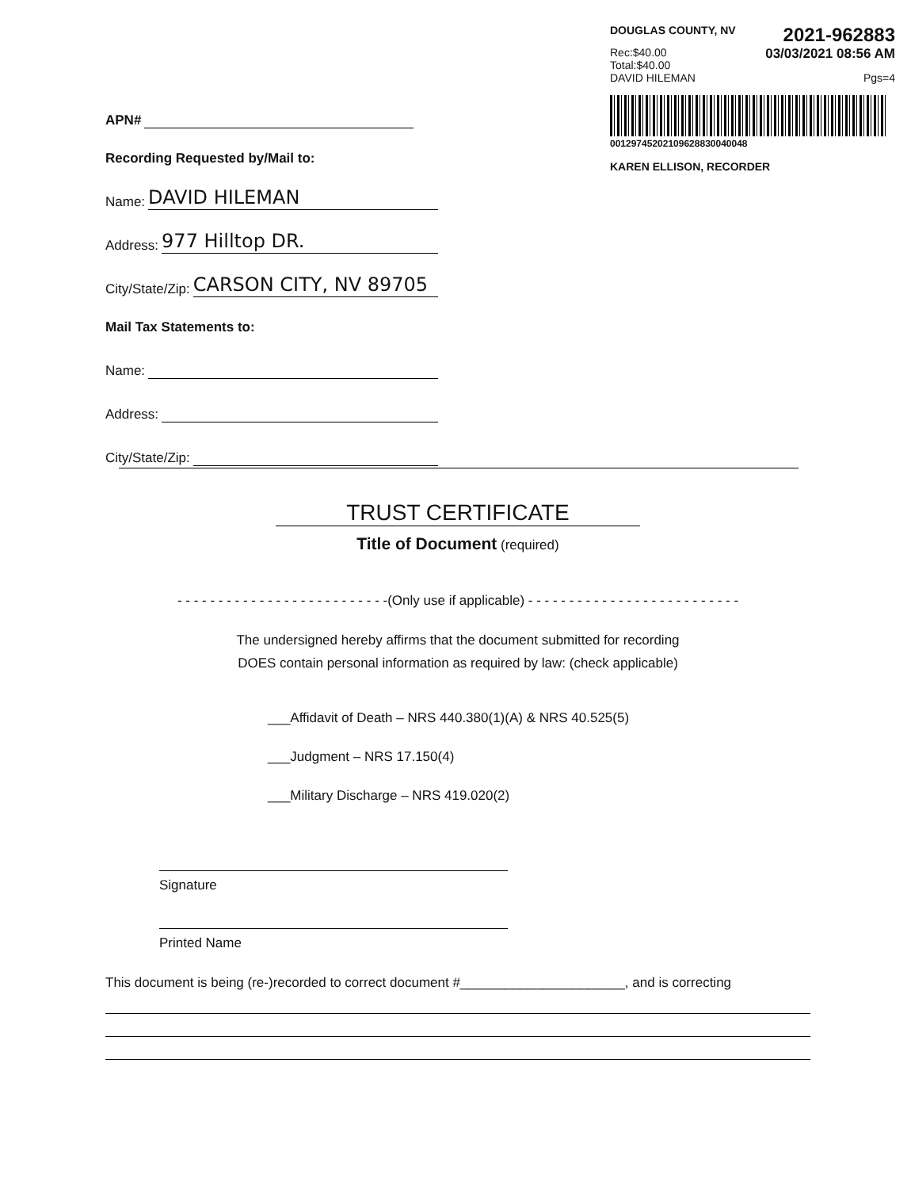DOUGLAS COUNTY, NV 2021-962883
Rec:$40.00
Total:$40.00 03/03/2021 08:56 AM
DAVID HILEMAN Pgs=4
00129745202109628830040048
KAREN ELLISON, RECORDER
APN#
Recording Requested by/Mail to:
Name: DAVID HILEMAN
Address: 977 Hilltop DR.
City/State/Zip: CARSON CITY, NV 89705
Mail Tax Statements to:
Name:
Address:
City/State/Zip:
TRUST CERTIFICATE
Title of Document (required)
- - - - - - - - - - - - - - - - - - - - - - - - - -(Only use if applicable) - - - - - - - - - - - - - - - - - - - - - - - - - -
The undersigned hereby affirms that the document submitted for recording
DOES contain personal information as required by law: (check applicable)
___Affidavit of Death – NRS 440.380(1)(A) & NRS 40.525(5)
___Judgment – NRS 17.150(4)
___Military Discharge – NRS 419.020(2)
Signature
Printed Name
This document is being (re-)recorded to correct document #______________________, and is correcting